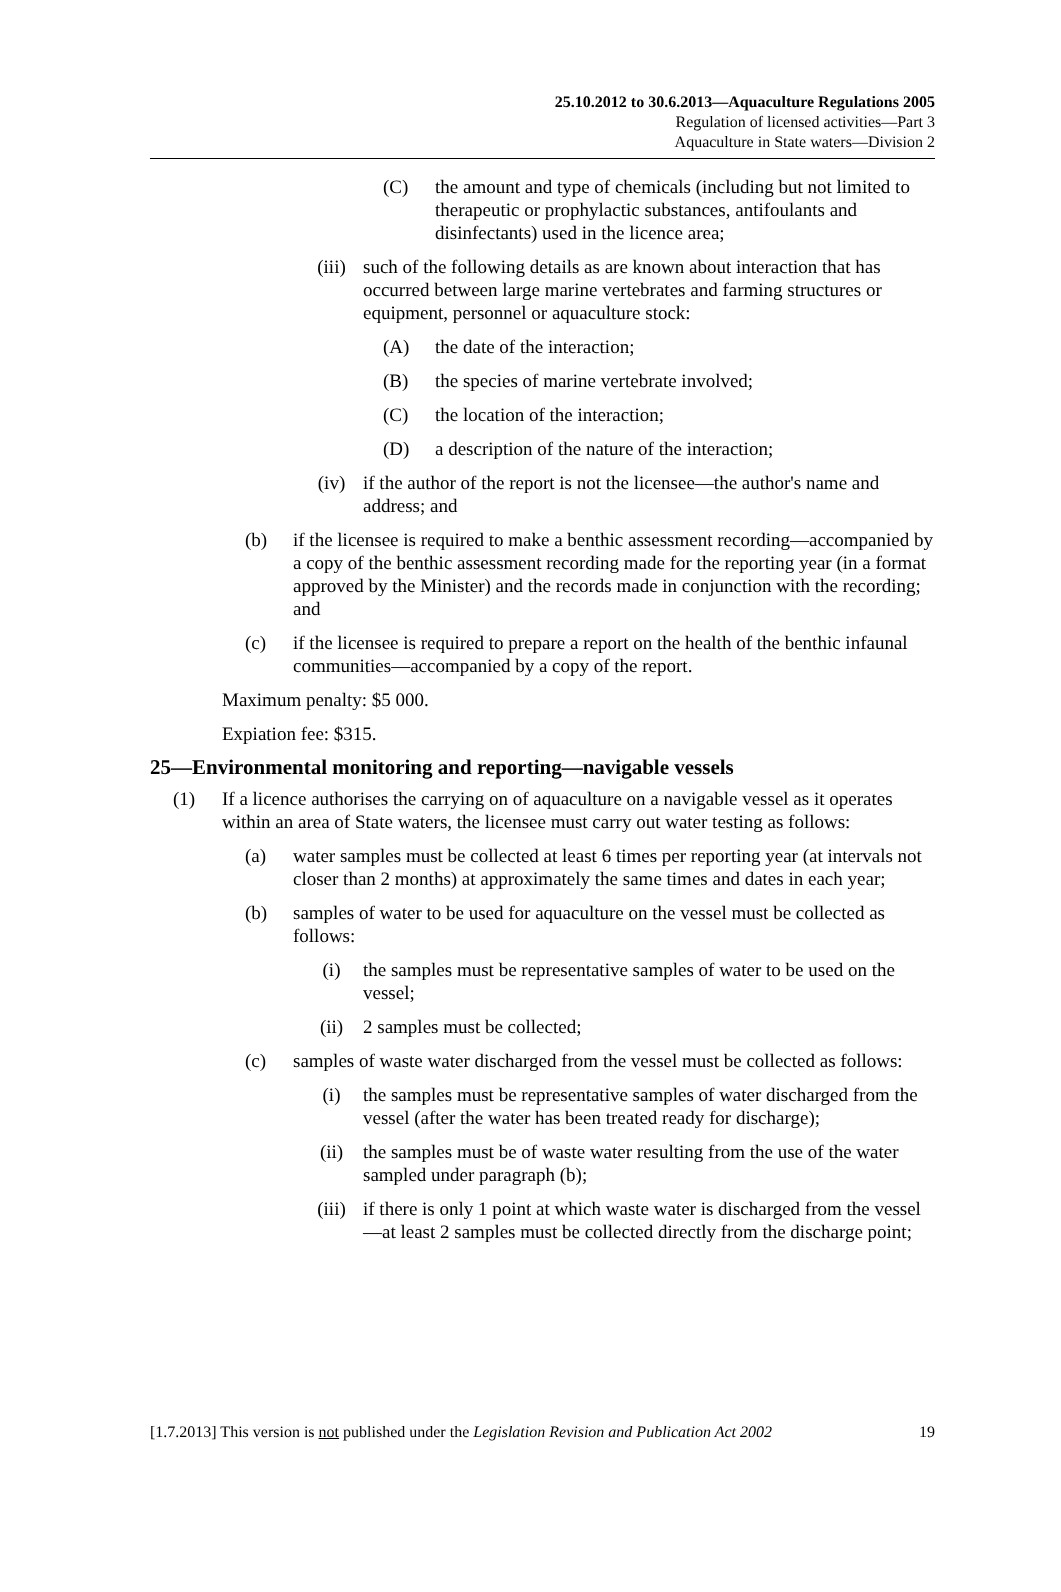25.10.2012 to 30.6.2013—Aquaculture Regulations 2005
Regulation of licensed activities—Part 3
Aquaculture in State waters—Division 2
(C) the amount and type of chemicals (including but not limited to therapeutic or prophylactic substances, antifoulants and disinfectants) used in the licence area;
(iii) such of the following details as are known about interaction that has occurred between large marine vertebrates and farming structures or equipment, personnel or aquaculture stock:
(A) the date of the interaction;
(B) the species of marine vertebrate involved;
(C) the location of the interaction;
(D) a description of the nature of the interaction;
(iv) if the author of the report is not the licensee—the author's name and address; and
(b) if the licensee is required to make a benthic assessment recording—accompanied by a copy of the benthic assessment recording made for the reporting year (in a format approved by the Minister) and the records made in conjunction with the recording; and
(c) if the licensee is required to prepare a report on the health of the benthic infaunal communities—accompanied by a copy of the report.
Maximum penalty: $5 000.
Expiation fee: $315.
25—Environmental monitoring and reporting—navigable vessels
(1) If a licence authorises the carrying on of aquaculture on a navigable vessel as it operates within an area of State waters, the licensee must carry out water testing as follows:
(a) water samples must be collected at least 6 times per reporting year (at intervals not closer than 2 months) at approximately the same times and dates in each year;
(b) samples of water to be used for aquaculture on the vessel must be collected as follows:
(i) the samples must be representative samples of water to be used on the vessel;
(ii) 2 samples must be collected;
(c) samples of waste water discharged from the vessel must be collected as follows:
(i) the samples must be representative samples of water discharged from the vessel (after the water has been treated ready for discharge);
(ii) the samples must be of waste water resulting from the use of the water sampled under paragraph (b);
(iii) if there is only 1 point at which waste water is discharged from the vessel—at least 2 samples must be collected directly from the discharge point;
[1.7.2013] This version is not published under the Legislation Revision and Publication Act 2002 19